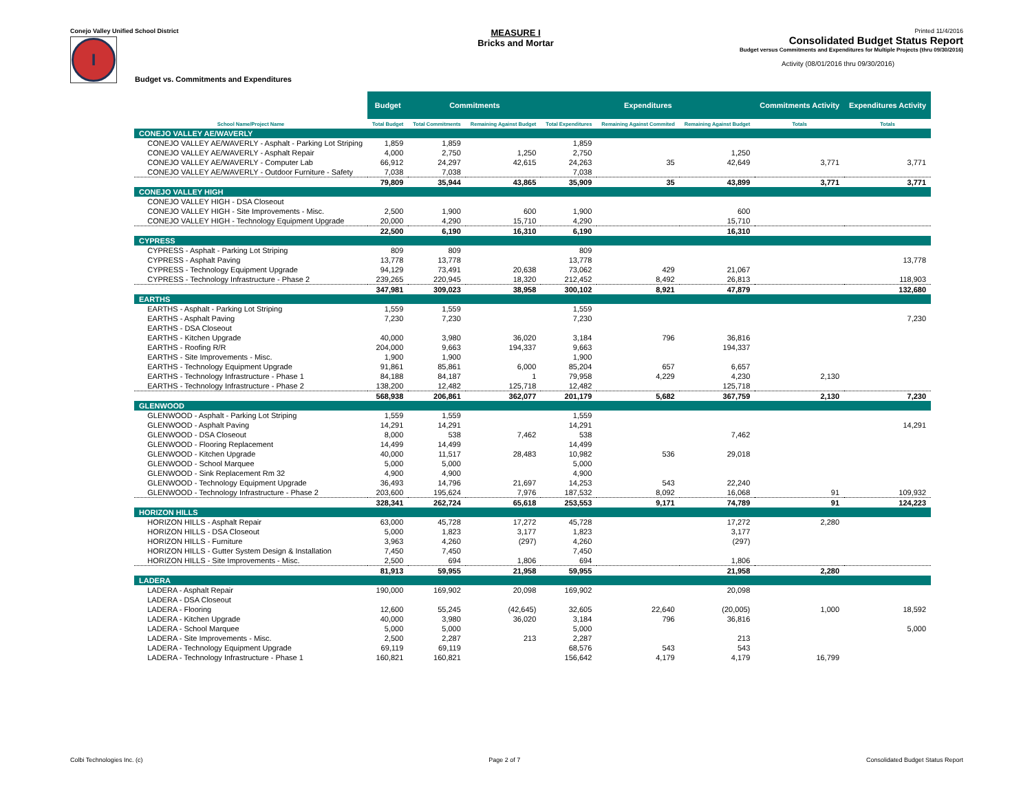Conejo Valley Unified School District
I
Budget vs. Commitments and Expenditures
MEASURE I
Bricks and Mortar
Printed 11/4/2016
Consolidated Budget Status Report
Budget versus Commitments and Expenditures for Multiple Projects (thru 09/30/2016)
Activity (08/01/2016 thru 09/30/2016)
| | Budget | Commitments | | Expenditures | | | Commitments Activity | Expenditures Activity |
| --- | --- | --- | --- | --- | --- | --- | --- | --- |
| School Name/Project Name | Total Budget | Total Commitments | Remaining Against Budget | Total Expenditures | Remaining Against Commited | Remaining Against Budget | Totals | Totals |
| CONEJO VALLEY AE/WAVERLY | | | | | | | | |
| CONEJO VALLEY AE/WAVERLY - Asphalt - Parking Lot Striping | 1,859 | 1,859 | | 1,859 | | | | |
| CONEJO VALLEY AE/WAVERLY - Asphalt Repair | 4,000 | 2,750 | 1,250 | 2,750 | | 1,250 | | |
| CONEJO VALLEY AE/WAVERLY - Computer Lab | 66,912 | 24,297 | 42,615 | 24,263 | 35 | 42,649 | 3,771 | 3,771 |
| CONEJO VALLEY AE/WAVERLY - Outdoor Furniture - Safety | 7,038 | 7,038 | | 7,038 | | | | |
| | 79,809 | 35,944 | 43,865 | 35,909 | 35 | 43,899 | 3,771 | 3,771 |
| CONEJO VALLEY HIGH | | | | | | | | |
| CONEJO VALLEY HIGH - DSA Closeout | | | | | | | | |
| CONEJO VALLEY HIGH - Site Improvements - Misc. | 2,500 | 1,900 | 600 | 1,900 | | 600 | | |
| CONEJO VALLEY HIGH - Technology Equipment Upgrade | 20,000 | 4,290 | 15,710 | 4,290 | | 15,710 | | |
| | 22,500 | 6,190 | 16,310 | 6,190 | | 16,310 | | |
| CYPRESS | | | | | | | | |
| CYPRESS - Asphalt - Parking Lot Striping | 809 | 809 | | 809 | | | | |
| CYPRESS - Asphalt Paving | 13,778 | 13,778 | | 13,778 | | | | 13,778 |
| CYPRESS - Technology Equipment Upgrade | 94,129 | 73,491 | 20,638 | 73,062 | 429 | 21,067 | | |
| CYPRESS - Technology Infrastructure - Phase 2 | 239,265 | 220,945 | 18,320 | 212,452 | 8,492 | 26,813 | | 118,903 |
| | 347,981 | 309,023 | 38,958 | 300,102 | 8,921 | 47,879 | | 132,680 |
| EARTHS | | | | | | | | |
| EARTHS - Asphalt - Parking Lot Striping | 1,559 | 1,559 | | 1,559 | | | | |
| EARTHS - Asphalt Paving | 7,230 | 7,230 | | 7,230 | | | | 7,230 |
| EARTHS - DSA Closeout | | | | | | | | |
| EARTHS - Kitchen Upgrade | 40,000 | 3,980 | 36,020 | 3,184 | 796 | 36,816 | | |
| EARTHS - Roofing R/R | 204,000 | 9,663 | 194,337 | 9,663 | | 194,337 | | |
| EARTHS - Site Improvements - Misc. | 1,900 | 1,900 | | 1,900 | | | | |
| EARTHS - Technology Equipment Upgrade | 91,861 | 85,861 | 6,000 | 85,204 | 657 | 6,657 | | |
| EARTHS - Technology Infrastructure - Phase 1 | 84,188 | 84,187 | 1 | 79,958 | 4,229 | 4,230 | 2,130 | |
| EARTHS - Technology Infrastructure - Phase 2 | 138,200 | 12,482 | 125,718 | 12,482 | | 125,718 | | |
| | 568,938 | 206,861 | 362,077 | 201,179 | 5,682 | 367,759 | 2,130 | 7,230 |
| GLENWOOD | | | | | | | | |
| GLENWOOD - Asphalt - Parking Lot Striping | 1,559 | 1,559 | | 1,559 | | | | |
| GLENWOOD - Asphalt Paving | 14,291 | 14,291 | | 14,291 | | | | 14,291 |
| GLENWOOD - DSA Closeout | 8,000 | 538 | 7,462 | 538 | | 7,462 | | |
| GLENWOOD - Flooring Replacement | 14,499 | 14,499 | | 14,499 | | | | |
| GLENWOOD - Kitchen Upgrade | 40,000 | 11,517 | 28,483 | 10,982 | 536 | 29,018 | | |
| GLENWOOD - School Marquee | 5,000 | 5,000 | | 5,000 | | | | |
| GLENWOOD - Sink Replacement Rm 32 | 4,900 | 4,900 | | 4,900 | | | | |
| GLENWOOD - Technology Equipment Upgrade | 36,493 | 14,796 | 21,697 | 14,253 | 543 | 22,240 | | |
| GLENWOOD - Technology Infrastructure - Phase 2 | 203,600 | 195,624 | 7,976 | 187,532 | 8,092 | 16,068 | 91 | 109,932 |
| | 328,341 | 262,724 | 65,618 | 253,553 | 9,171 | 74,789 | 91 | 124,223 |
| HORIZON HILLS | | | | | | | | |
| HORIZON HILLS - Asphalt Repair | 63,000 | 45,728 | 17,272 | 45,728 | | 17,272 | 2,280 | |
| HORIZON HILLS - DSA Closeout | 5,000 | 1,823 | 3,177 | 1,823 | | 3,177 | | |
| HORIZON HILLS - Furniture | 3,963 | 4,260 | (297) | 4,260 | | (297) | | |
| HORIZON HILLS - Gutter System Design & Installation | 7,450 | 7,450 | | 7,450 | | | | |
| HORIZON HILLS - Site Improvements - Misc. | 2,500 | 694 | 1,806 | 694 | | 1,806 | | |
| | 81,913 | 59,955 | 21,958 | 59,955 | | 21,958 | 2,280 | |
| LADERA | | | | | | | | |
| LADERA - Asphalt Repair | 190,000 | 169,902 | 20,098 | 169,902 | | 20,098 | | |
| LADERA - DSA Closeout | | | | | | | | |
| LADERA - Flooring | 12,600 | 55,245 | (42,645) | 32,605 | 22,640 | (20,005) | 1,000 | 18,592 |
| LADERA - Kitchen Upgrade | 40,000 | 3,980 | 36,020 | 3,184 | 796 | 36,816 | | |
| LADERA - School Marquee | 5,000 | 5,000 | | 5,000 | | | | 5,000 |
| LADERA - Site Improvements - Misc. | 2,500 | 2,287 | 213 | 2,287 | | 213 | | |
| LADERA - Technology Equipment Upgrade | 69,119 | 69,119 | | 68,576 | 543 | 543 | | |
| LADERA - Technology Infrastructure - Phase 1 | 160,821 | 160,821 | | 156,642 | 4,179 | 4,179 | 16,799 | |
Colbi Technologies Inc. (c) Page 2 of 7 Consolidated Budget Status Report